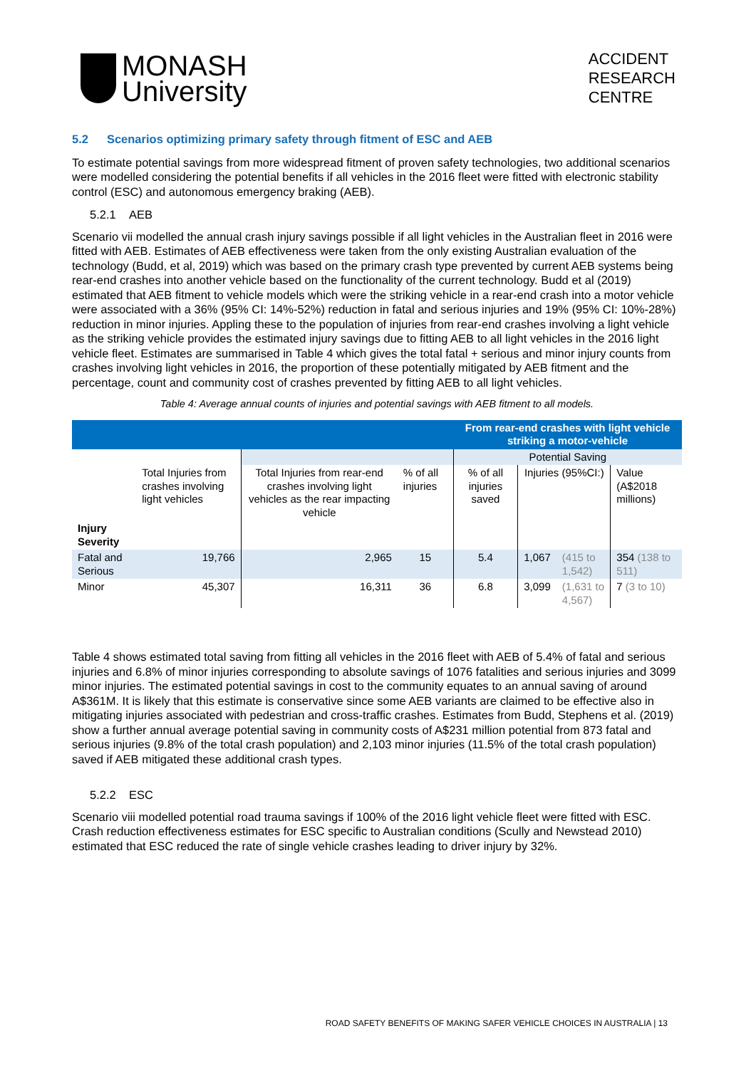MONASH
University
ACCIDENT
RESEARCH
CENTRE
5.2 Scenarios optimizing primary safety through fitment of ESC and AEB
To estimate potential savings from more widespread fitment of proven safety technologies, two additional scenarios were modelled considering the potential benefits if all vehicles in the 2016 fleet were fitted with electronic stability control (ESC) and autonomous emergency braking (AEB).
5.2.1 AEB
Scenario vii modelled the annual crash injury savings possible if all light vehicles in the Australian fleet in 2016 were fitted with AEB. Estimates of AEB effectiveness were taken from the only existing Australian evaluation of the technology (Budd, et al, 2019) which was based on the primary crash type prevented by current AEB systems being rear-end crashes into another vehicle based on the functionality of the current technology. Budd et al (2019) estimated that AEB fitment to vehicle models which were the striking vehicle in a rear-end crash into a motor vehicle were associated with a 36% (95% CI: 14%-52%) reduction in fatal and serious injuries and 19% (95% CI: 10%-28%) reduction in minor injuries. Appling these to the population of injuries from rear-end crashes involving a light vehicle as the striking vehicle provides the estimated injury savings due to fitting AEB to all light vehicles in the 2016 light vehicle fleet. Estimates are summarised in Table 4 which gives the total fatal + serious and minor injury counts from crashes involving light vehicles in 2016, the proportion of these potentially mitigated by AEB fitment and the percentage, count and community cost of crashes prevented by fitting AEB to all light vehicles.
Table 4: Average annual counts of injuries and potential savings with AEB fitment to all models.
| | | | | From rear-end crashes with light vehicle striking a motor-vehicle | | | |
| | | | | Potential Saving | | | |
| | Total Injuries from crashes involving light vehicles | Total Injuries from rear-end crashes involving light vehicles as the rear impacting vehicle | % of all injuries | % of all injuries saved | Injuries (95%CI:) | | Value (A$2018 millions) |
| Injury Severity | | | | | | | |
| Fatal and Serious | 19,766 | 2,965 | 15 | 5.4 | 1,067 | (415 to 1,542) | 354 (138 to 511) |
| Minor | 45,307 | 16,311 | 36 | 6.8 | 3,099 | (1,631 to 4,567) | 7 (3 to 10) |
Table 4 shows estimated total saving from fitting all vehicles in the 2016 fleet with AEB of 5.4% of fatal and serious injuries and 6.8% of minor injuries corresponding to absolute savings of 1076 fatalities and serious injuries and 3099 minor injuries. The estimated potential savings in cost to the community equates to an annual saving of around A$361M. It is likely that this estimate is conservative since some AEB variants are claimed to be effective also in mitigating injuries associated with pedestrian and cross-traffic crashes. Estimates from Budd, Stephens et al. (2019) show a further annual average potential saving in community costs of A$231 million potential from 873 fatal and serious injuries (9.8% of the total crash population) and 2,103 minor injuries (11.5% of the total crash population) saved if AEB mitigated these additional crash types.
5.2.2 ESC
Scenario viii modelled potential road trauma savings if 100% of the 2016 light vehicle fleet were fitted with ESC. Crash reduction effectiveness estimates for ESC specific to Australian conditions (Scully and Newstead 2010) estimated that ESC reduced the rate of single vehicle crashes leading to driver injury by 32%.
ROAD SAFETY BENEFITS OF MAKING SAFER VEHICLE CHOICES IN AUSTRALIA | 13